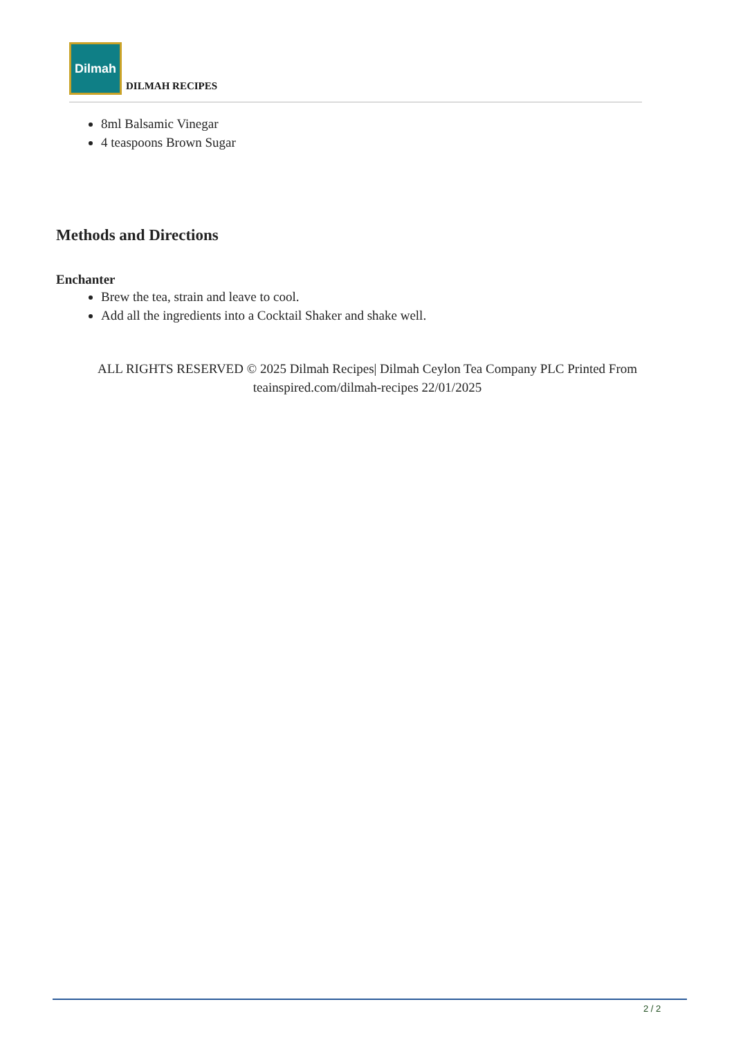Dilmah
DILMAH RECIPES
8ml Balsamic Vinegar
4 teaspoons Brown Sugar
Methods and Directions
Enchanter
Brew the tea, strain and leave to cool.
Add all the ingredients into a Cocktail Shaker and shake well.
ALL RIGHTS RESERVED © 2025 Dilmah Recipes| Dilmah Ceylon Tea Company PLC Printed From teainspired.com/dilmah-recipes 22/01/2025
2 / 2